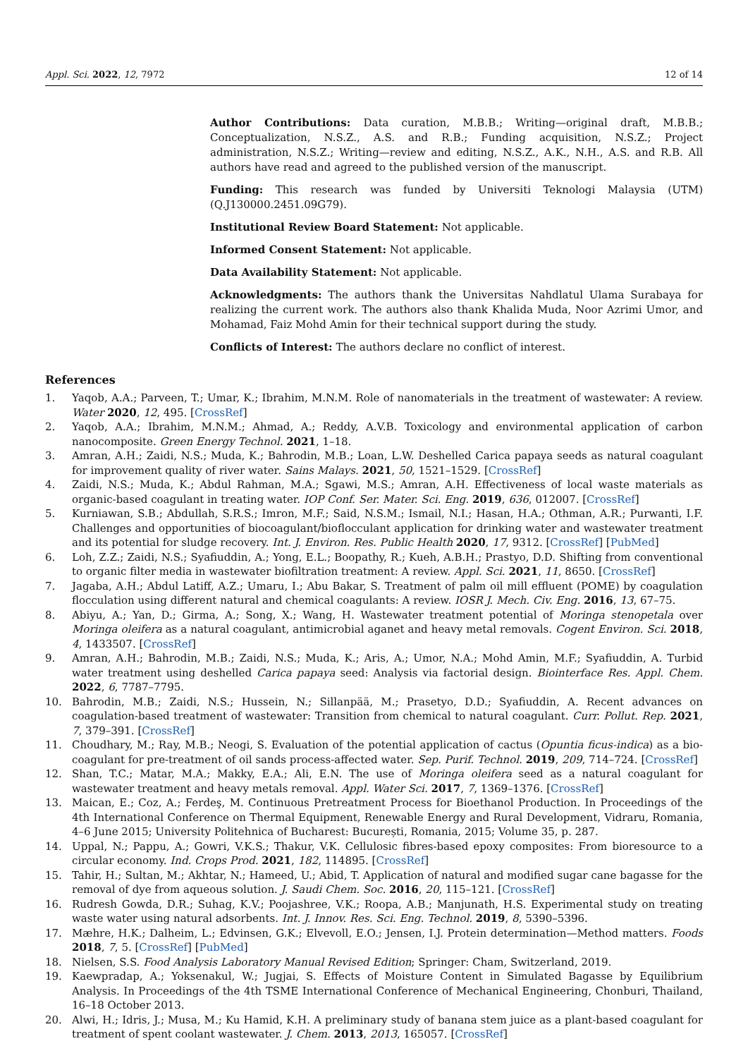Appl. Sci. 2022, 12, 7972 12 of 14
Author Contributions: Data curation, M.B.B.; Writing—original draft, M.B.B.; Conceptualization, N.S.Z., A.S. and R.B.; Funding acquisition, N.S.Z.; Project administration, N.S.Z.; Writing—review and editing, N.S.Z., A.K., N.H., A.S. and R.B. All authors have read and agreed to the published version of the manuscript.
Funding: This research was funded by Universiti Teknologi Malaysia (UTM) (Q.J130000.2451.09G79).
Institutional Review Board Statement: Not applicable.
Informed Consent Statement: Not applicable.
Data Availability Statement: Not applicable.
Acknowledgments: The authors thank the Universitas Nahdlatul Ulama Surabaya for realizing the current work. The authors also thank Khalida Muda, Noor Azrimi Umor, and Mohamad, Faiz Mohd Amin for their technical support during the study.
Conflicts of Interest: The authors declare no conflict of interest.
References
1. Yaqob, A.A.; Parveen, T.; Umar, K.; Ibrahim, M.N.M. Role of nanomaterials in the treatment of wastewater: A review. Water 2020, 12, 495. [CrossRef]
2. Yaqob, A.A.; Ibrahim, M.N.M.; Ahmad, A.; Reddy, A.V.B. Toxicology and environmental application of carbon nanocomposite. Green Energy Technol. 2021, 1–18.
3. Amran, A.H.; Zaidi, N.S.; Muda, K.; Bahrodin, M.B.; Loan, L.W. Deshelled Carica papaya seeds as natural coagulant for improvement quality of river water. Sains Malays. 2021, 50, 1521–1529. [CrossRef]
4. Zaidi, N.S.; Muda, K.; Abdul Rahman, M.A.; Sgawi, M.S.; Amran, A.H. Effectiveness of local waste materials as organic-based coagulant in treating water. IOP Conf. Ser. Mater. Sci. Eng. 2019, 636, 012007. [CrossRef]
5. Kurniawan, S.B.; Abdullah, S.R.S.; Imron, M.F.; Said, N.S.M.; Ismail, N.I.; Hasan, H.A.; Othman, A.R.; Purwanti, I.F. Challenges and opportunities of biocoagulant/bioflocculant application for drinking water and wastewater treatment and its potential for sludge recovery. Int. J. Environ. Res. Public Health 2020, 17, 9312. [CrossRef] [PubMed]
6. Loh, Z.Z.; Zaidi, N.S.; Syafiuddin, A.; Yong, E.L.; Boopathy, R.; Kueh, A.B.H.; Prastyo, D.D. Shifting from conventional to organic filter media in wastewater biofiltration treatment: A review. Appl. Sci. 2021, 11, 8650. [CrossRef]
7. Jagaba, A.H.; Abdul Latiff, A.Z.; Umaru, I.; Abu Bakar, S. Treatment of palm oil mill effluent (POME) by coagulation flocculation using different natural and chemical coagulants: A review. IOSR J. Mech. Civ. Eng. 2016, 13, 67–75.
8. Abiyu, A.; Yan, D.; Girma, A.; Song, X.; Wang, H. Wastewater treatment potential of Moringa stenopetala over Moringa oleifera as a natural coagulant, antimicrobial aganet and heavy metal removals. Cogent Environ. Sci. 2018, 4, 1433507. [CrossRef]
9. Amran, A.H.; Bahrodin, M.B.; Zaidi, N.S.; Muda, K.; Aris, A.; Umor, N.A.; Mohd Amin, M.F.; Syafiuddin, A. Turbid water treatment using deshelled Carica papaya seed: Analysis via factorial design. Biointerface Res. Appl. Chem. 2022, 6, 7787–7795.
10. Bahrodin, M.B.; Zaidi, N.S.; Hussein, N.; Sillanpää, M.; Prasetyo, D.D.; Syafiuddin, A. Recent advances on coagulation-based treatment of wastewater: Transition from chemical to natural coagulant. Curr. Pollut. Rep. 2021, 7, 379–391. [CrossRef]
11. Choudhary, M.; Ray, M.B.; Neogi, S. Evaluation of the potential application of cactus (Opuntia ficus-indica) as a bio-coagulant for pre-treatment of oil sands process-affected water. Sep. Purif. Technol. 2019, 209, 714–724. [CrossRef]
12. Shan, T.C.; Matar, M.A.; Makky, E.A.; Ali, E.N. The use of Moringa oleifera seed as a natural coagulant for wastewater treatment and heavy metals removal. Appl. Water Sci. 2017, 7, 1369–1376. [CrossRef]
13. Maican, E.; Coz, A.; Ferdeş, M. Continuous Pretreatment Process for Bioethanol Production. In Proceedings of the 4th International Conference on Thermal Equipment, Renewable Energy and Rural Development, Vidraru, Romania, 4–6 June 2015; University Politehnica of Bucharest: București, Romania, 2015; Volume 35, p. 287.
14. Uppal, N.; Pappu, A.; Gowri, V.K.S.; Thakur, V.K. Cellulosic fibres-based epoxy composites: From bioresource to a circular economy. Ind. Crops Prod. 2021, 182, 114895. [CrossRef]
15. Tahir, H.; Sultan, M.; Akhtar, N.; Hameed, U.; Abid, T. Application of natural and modified sugar cane bagasse for the removal of dye from aqueous solution. J. Saudi Chem. Soc. 2016, 20, 115–121. [CrossRef]
16. Rudresh Gowda, D.R.; Suhag, K.V.; Poojashree, V.K.; Roopa, A.B.; Manjunath, H.S. Experimental study on treating waste water using natural adsorbents. Int. J. Innov. Res. Sci. Eng. Technol. 2019, 8, 5390–5396.
17. Mæhre, H.K.; Dalheim, L.; Edvinsen, G.K.; Elvevoll, E.O.; Jensen, I.J. Protein determination—Method matters. Foods 2018, 7, 5. [CrossRef] [PubMed]
18. Nielsen, S.S. Food Analysis Laboratory Manual Revised Edition; Springer: Cham, Switzerland, 2019.
19. Kaewpradap, A.; Yoksenakul, W.; Jugjai, S. Effects of Moisture Content in Simulated Bagasse by Equilibrium Analysis. In Proceedings of the 4th TSME International Conference of Mechanical Engineering, Chonburi, Thailand, 16–18 October 2013.
20. Alwi, H.; Idris, J.; Musa, M.; Ku Hamid, K.H. A preliminary study of banana stem juice as a plant-based coagulant for treatment of spent coolant wastewater. J. Chem. 2013, 2013, 165057. [CrossRef]